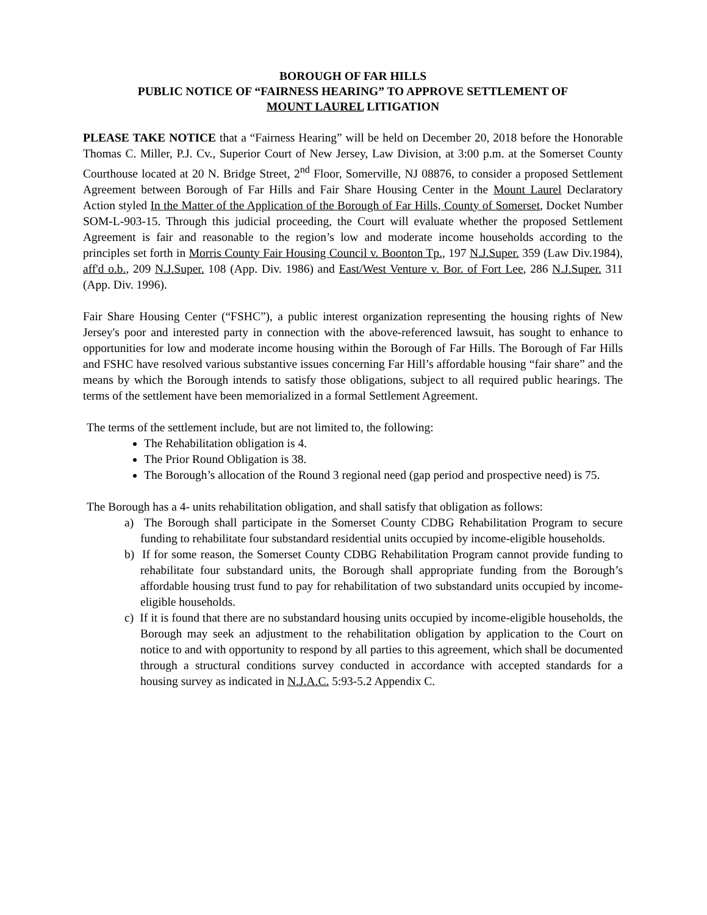BOROUGH OF FAR HILLS
PUBLIC NOTICE OF “FAIRNESS HEARING” TO APPROVE SETTLEMENT OF
MOUNT LAUREL LITIGATION
PLEASE TAKE NOTICE that a “Fairness Hearing” will be held on December 20, 2018 before the Honorable Thomas C. Miller, P.J. Cv., Superior Court of New Jersey, Law Division, at 3:00 p.m. at the Somerset County Courthouse located at 20 N. Bridge Street, 2<sup>nd</sup> Floor, Somerville, NJ 08876, to consider a proposed Settlement Agreement between Borough of Far Hills and Fair Share Housing Center in the Mount Laurel Declaratory Action styled In the Matter of the Application of the Borough of Far Hills, County of Somerset, Docket Number SOM-L-903-15. Through this judicial proceeding, the Court will evaluate whether the proposed Settlement Agreement is fair and reasonable to the region’s low and moderate income households according to the principles set forth in Morris County Fair Housing Council v. Boonton Tp., 197 N.J.Super. 359 (Law Div.1984), aff'd o.b., 209 N.J.Super. 108 (App. Div. 1986) and East/West Venture v. Bor. of Fort Lee, 286 N.J.Super. 311 (App. Div. 1996).
Fair Share Housing Center (“FSHC”), a public interest organization representing the housing rights of New Jersey's poor and interested party in connection with the above-referenced lawsuit, has sought to enhance to opportunities for low and moderate income housing within the Borough of Far Hills. The Borough of Far Hills and FSHC have resolved various substantive issues concerning Far Hill’s affordable housing “fair share” and the means by which the Borough intends to satisfy those obligations, subject to all required public hearings. The terms of the settlement have been memorialized in a formal Settlement Agreement.
The terms of the settlement include, but are not limited to, the following:
The Rehabilitation obligation is 4.
The Prior Round Obligation is 38.
The Borough’s allocation of the Round 3 regional need (gap period and prospective need) is 75.
The Borough has a 4- units rehabilitation obligation, and shall satisfy that obligation as follows:
a) The Borough shall participate in the Somerset County CDBG Rehabilitation Program to secure funding to rehabilitate four substandard residential units occupied by income-eligible households.
b) If for some reason, the Somerset County CDBG Rehabilitation Program cannot provide funding to rehabilitate four substandard units, the Borough shall appropriate funding from the Borough’s affordable housing trust fund to pay for rehabilitation of two substandard units occupied by income-eligible households.
c) If it is found that there are no substandard housing units occupied by income-eligible households, the Borough may seek an adjustment to the rehabilitation obligation by application to the Court on notice to and with opportunity to respond by all parties to this agreement, which shall be documented through a structural conditions survey conducted in accordance with accepted standards for a housing survey as indicated in N.J.A.C. 5:93-5.2 Appendix C.